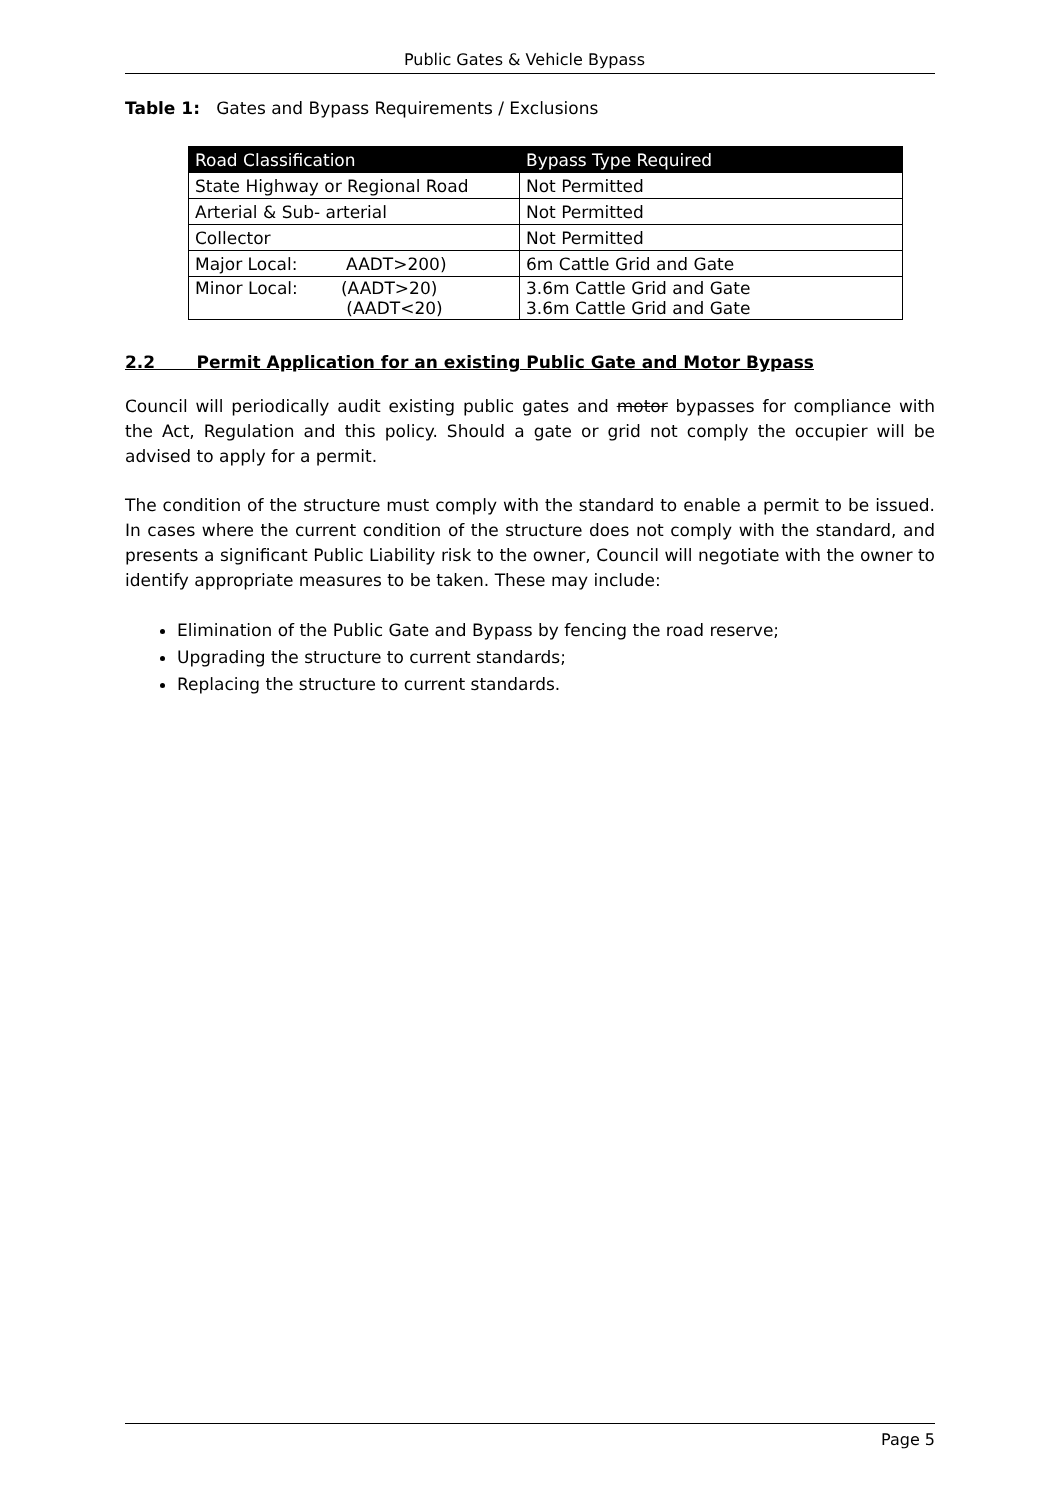Public Gates & Vehicle Bypass
Table 1: Gates and Bypass Requirements / Exclusions
| Road Classification | Bypass Type Required |
| --- | --- |
| State Highway or Regional Road | Not Permitted |
| Arterial & Sub- arterial | Not Permitted |
| Collector | Not Permitted |
| Major Local: AADT>200) | 6m Cattle Grid and Gate |
| Minor Local: (AADT>20) (AADT<20) | 3.6m Cattle Grid and Gate 3.6m Cattle Grid and Gate |
2.2 Permit Application for an existing Public Gate and Motor Bypass
Council will periodically audit existing public gates and motor bypasses for compliance with the Act, Regulation and this policy. Should a gate or grid not comply the occupier will be advised to apply for a permit.
The condition of the structure must comply with the standard to enable a permit to be issued. In cases where the current condition of the structure does not comply with the standard, and presents a significant Public Liability risk to the owner, Council will negotiate with the owner to identify appropriate measures to be taken. These may include:
Elimination of the Public Gate and Bypass by fencing the road reserve;
Upgrading the structure to current standards;
Replacing the structure to current standards.
Page 5